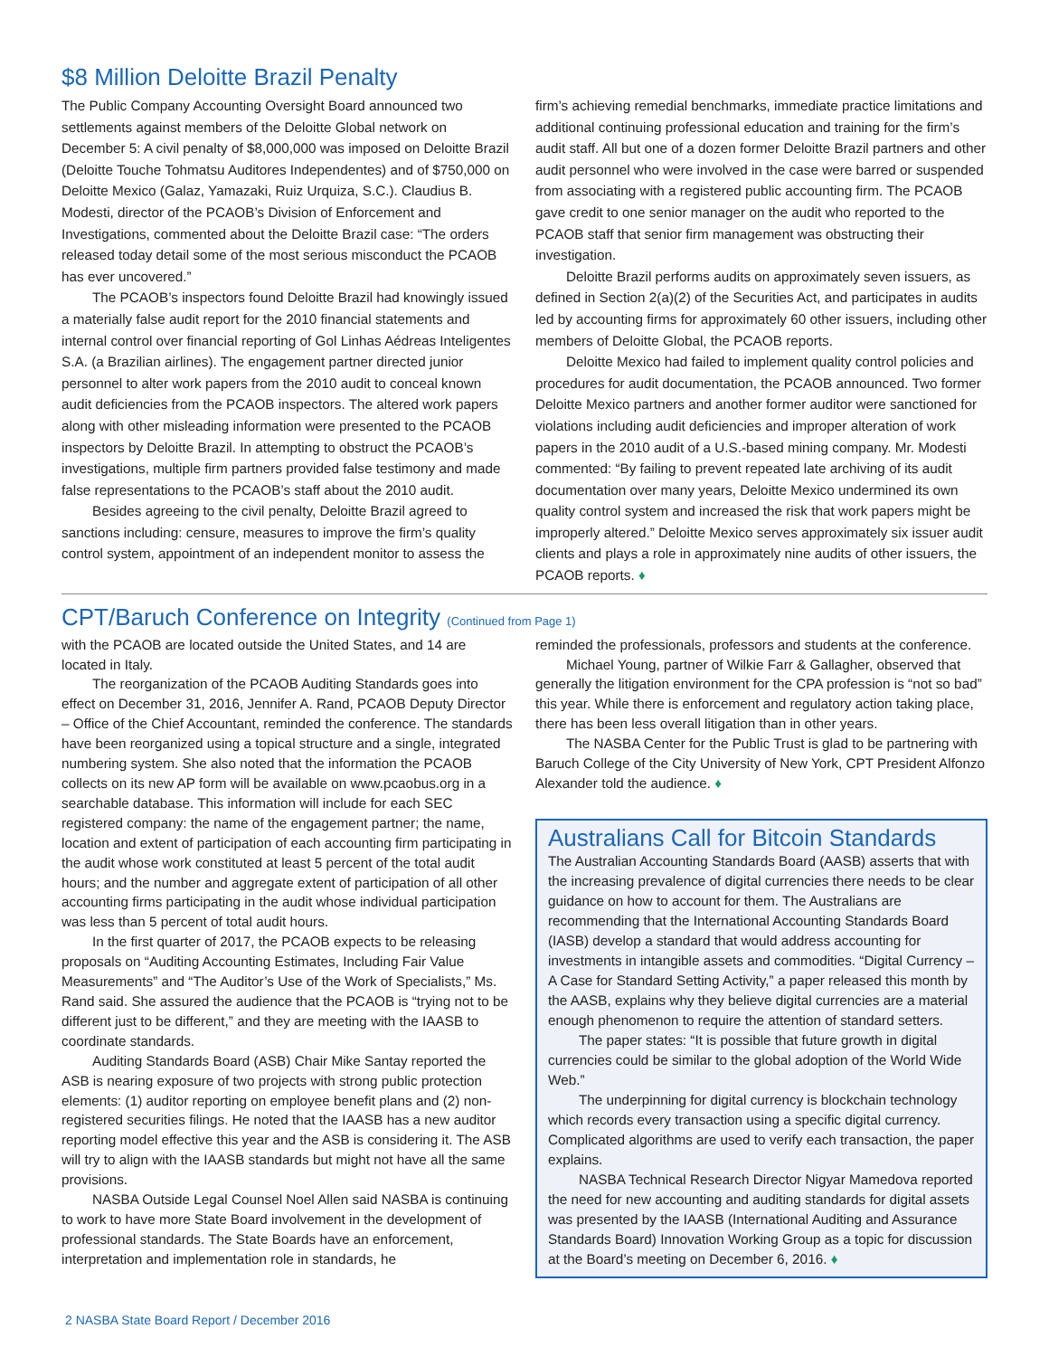$8 Million Deloitte Brazil Penalty
The Public Company Accounting Oversight Board announced two settlements against members of the Deloitte Global network on December 5: A civil penalty of $8,000,000 was imposed on Deloitte Brazil (Deloitte Touche Tohmatsu Auditores Independentes) and of $750,000 on Deloitte Mexico (Galaz, Yamazaki, Ruiz Urquiza, S.C.). Claudius B. Modesti, director of the PCAOB’s Division of Enforcement and Investigations, commented about the Deloitte Brazil case: “The orders released today detail some of the most serious misconduct the PCAOB has ever uncovered.”
The PCAOB’s inspectors found Deloitte Brazil had knowingly issued a materially false audit report for the 2010 financial statements and internal control over financial reporting of Gol Linhas Aédreas Inteligentes S.A. (a Brazilian airlines). The engagement partner directed junior personnel to alter work papers from the 2010 audit to conceal known audit deficiencies from the PCAOB inspectors. The altered work papers along with other misleading information were presented to the PCAOB inspectors by Deloitte Brazil. In attempting to obstruct the PCAOB’s investigations, multiple firm partners provided false testimony and made false representations to the PCAOB’s staff about the 2010 audit.
Besides agreeing to the civil penalty, Deloitte Brazil agreed to sanctions including: censure, measures to improve the firm’s quality control system, appointment of an independent monitor to assess the
firm’s achieving remedial benchmarks, immediate practice limitations and additional continuing professional education and training for the firm’s audit staff. All but one of a dozen former Deloitte Brazil partners and other audit personnel who were involved in the case were barred or suspended from associating with a registered public accounting firm. The PCAOB gave credit to one senior manager on the audit who reported to the PCAOB staff that senior firm management was obstructing their investigation.
Deloitte Brazil performs audits on approximately seven issuers, as defined in Section 2(a)(2) of the Securities Act, and participates in audits led by accounting firms for approximately 60 other issuers, including other members of Deloitte Global, the PCAOB reports.
Deloitte Mexico had failed to implement quality control policies and procedures for audit documentation, the PCAOB announced. Two former Deloitte Mexico partners and another former auditor were sanctioned for violations including audit deficiencies and improper alteration of work papers in the 2010 audit of a U.S.-based mining company. Mr. Modesti commented: “By failing to prevent repeated late archiving of its audit documentation over many years, Deloitte Mexico undermined its own quality control system and increased the risk that work papers might be improperly altered.” Deloitte Mexico serves approximately six issuer audit clients and plays a role in approximately nine audits of other issuers, the PCAOB reports. ♦
CPT/Baruch Conference on Integrity (Continued from Page 1)
with the PCAOB are located outside the United States, and 14 are located in Italy.
The reorganization of the PCAOB Auditing Standards goes into effect on December 31, 2016, Jennifer A. Rand, PCAOB Deputy Director – Office of the Chief Accountant, reminded the conference. The standards have been reorganized using a topical structure and a single, integrated numbering system. She also noted that the information the PCAOB collects on its new AP form will be available on www.pcaobus.org in a searchable database. This information will include for each SEC registered company: the name of the engagement partner; the name, location and extent of participation of each accounting firm participating in the audit whose work constituted at least 5 percent of the total audit hours; and the number and aggregate extent of participation of all other accounting firms participating in the audit whose individual participation was less than 5 percent of total audit hours.
In the first quarter of 2017, the PCAOB expects to be releasing proposals on “Auditing Accounting Estimates, Including Fair Value Measurements” and “The Auditor’s Use of the Work of Specialists,” Ms. Rand said. She assured the audience that the PCAOB is “trying not to be different just to be different,” and they are meeting with the IAASB to coordinate standards.
Auditing Standards Board (ASB) Chair Mike Santay reported the ASB is nearing exposure of two projects with strong public protection elements: (1) auditor reporting on employee benefit plans and (2) non-registered securities filings. He noted that the IAASB has a new auditor reporting model effective this year and the ASB is considering it. The ASB will try to align with the IAASB standards but might not have all the same provisions.
NASBA Outside Legal Counsel Noel Allen said NASBA is continuing to work to have more State Board involvement in the development of professional standards. The State Boards have an enforcement, interpretation and implementation role in standards, he
reminded the professionals, professors and students at the conference.
Michael Young, partner of Wilkie Farr & Gallagher, observed that generally the litigation environment for the CPA profession is “not so bad” this year. While there is enforcement and regulatory action taking place, there has been less overall litigation than in other years.
The NASBA Center for the Public Trust is glad to be partnering with Baruch College of the City University of New York, CPT President Alfonzo Alexander told the audience. ♦
Australians Call for Bitcoin Standards
The Australian Accounting Standards Board (AASB) asserts that with the increasing prevalence of digital currencies there needs to be clear guidance on how to account for them. The Australians are recommending that the International Accounting Standards Board (IASB) develop a standard that would address accounting for investments in intangible assets and commodities. “Digital Currency – A Case for Standard Setting Activity,” a paper released this month by the AASB, explains why they believe digital currencies are a material enough phenomenon to require the attention of standard setters.
The paper states: “It is possible that future growth in digital currencies could be similar to the global adoption of the World Wide Web.”
The underpinning for digital currency is blockchain technology which records every transaction using a specific digital currency. Complicated algorithms are used to verify each transaction, the paper explains.
NASBA Technical Research Director Nigyar Mamedova reported the need for new accounting and auditing standards for digital assets was presented by the IAASB (International Auditing and Assurance Standards Board) Innovation Working Group as a topic for discussion at the Board’s meeting on December 6, 2016. ♦
2 NASBA State Board Report / December 2016